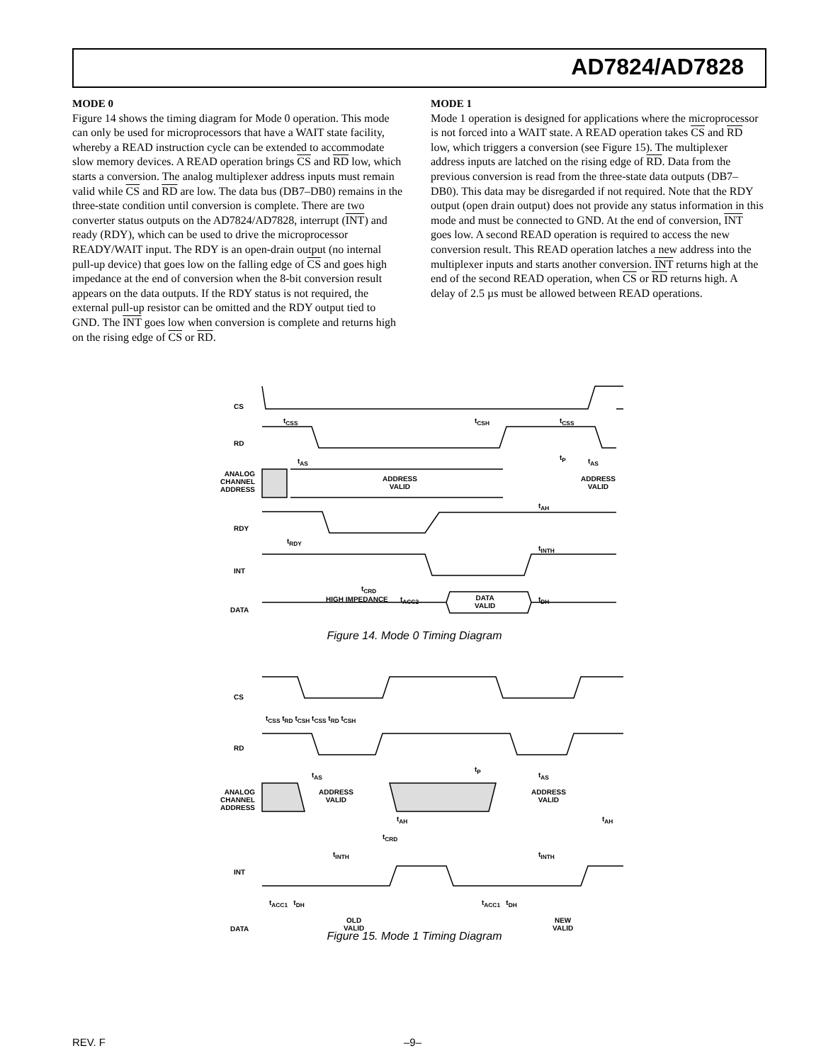AD7824/AD7828
MODE 0
Figure 14 shows the timing diagram for Mode 0 operation. This mode can only be used for microprocessors that have a WAIT state facility, whereby a READ instruction cycle can be extended to accommodate slow memory devices. A READ operation brings CS and RD low, which starts a conversion. The analog multiplexer address inputs must remain valid while CS and RD are low. The data bus (DB7–DB0) remains in the three-state condition until conversion is complete. There are two converter status outputs on the AD7824/AD7828, interrupt (INT) and ready (RDY), which can be used to drive the microprocessor READY/WAIT input. The RDY is an open-drain output (no internal pull-up device) that goes low on the falling edge of CS and goes high impedance at the end of conversion when the 8-bit conversion result appears on the data outputs. If the RDY status is not required, the external pull-up resistor can be omitted and the RDY output tied to GND. The INT goes low when conversion is complete and returns high on the rising edge of CS or RD.
MODE 1
Mode 1 operation is designed for applications where the microprocessor is not forced into a WAIT state. A READ operation takes CS and RD low, which triggers a conversion (see Figure 15). The multiplexer address inputs are latched on the rising edge of RD. Data from the previous conversion is read from the three-state data outputs (DB7–DB0). This data may be disregarded if not required. Note that the RDY output (open drain output) does not provide any status information in this mode and must be connected to GND. At the end of conversion, INT goes low. A second READ operation is required to access the new conversion result. This READ operation latches a new address into the multiplexer inputs and starts another conversion. INT returns high at the end of the second READ operation, when CS or RD returns high. A delay of 2.5 µs must be allowed between READ operations.
CS
t<sub>CSS</sub> t<sub>CSH</sub> t<sub>CSS</sub>
RD
t<sub>P</sub>
t<sub>AS</sub> t<sub>AS</sub>
ANALOG CHANNEL ADDRESS
ADDRESS
VALID
ADDRESS
VALID
t<sub>AH</sub>
RDY
t<sub>RDY</sub>
t<sub>INTH</sub>
INT
t<sub>CRD</sub>
t<sub>ACC2</sub> t<sub>DH</sub>
DATA
HIGH IMPEDANCE
DATA
VALID
Figure 14. Mode 0 Timing Diagram
CS
t<sub>CSS</sub> t<sub>RD</sub> t<sub>CSH</sub> t<sub>CSS</sub> t<sub>RD</sub> t<sub>CSH</sub>
RD
t<sub>P</sub>
t<sub>AS</sub> t<sub>AS</sub>
ANALOG CHANNEL ADDRESS
ADDRESS
VALID
ADDRESS
VALID
t<sub>AH</sub> t<sub>AH</sub>
t<sub>CRD</sub>
t<sub>INTH</sub> t<sub>INTH</sub>
INT
t<sub>ACC1</sub> t<sub>DH</sub> t<sub>ACC1</sub> t<sub>DH</sub>
DATA
OLD
VALID
NEW
VALID
Figure 15. Mode 1 Timing Diagram
REV. F –9–